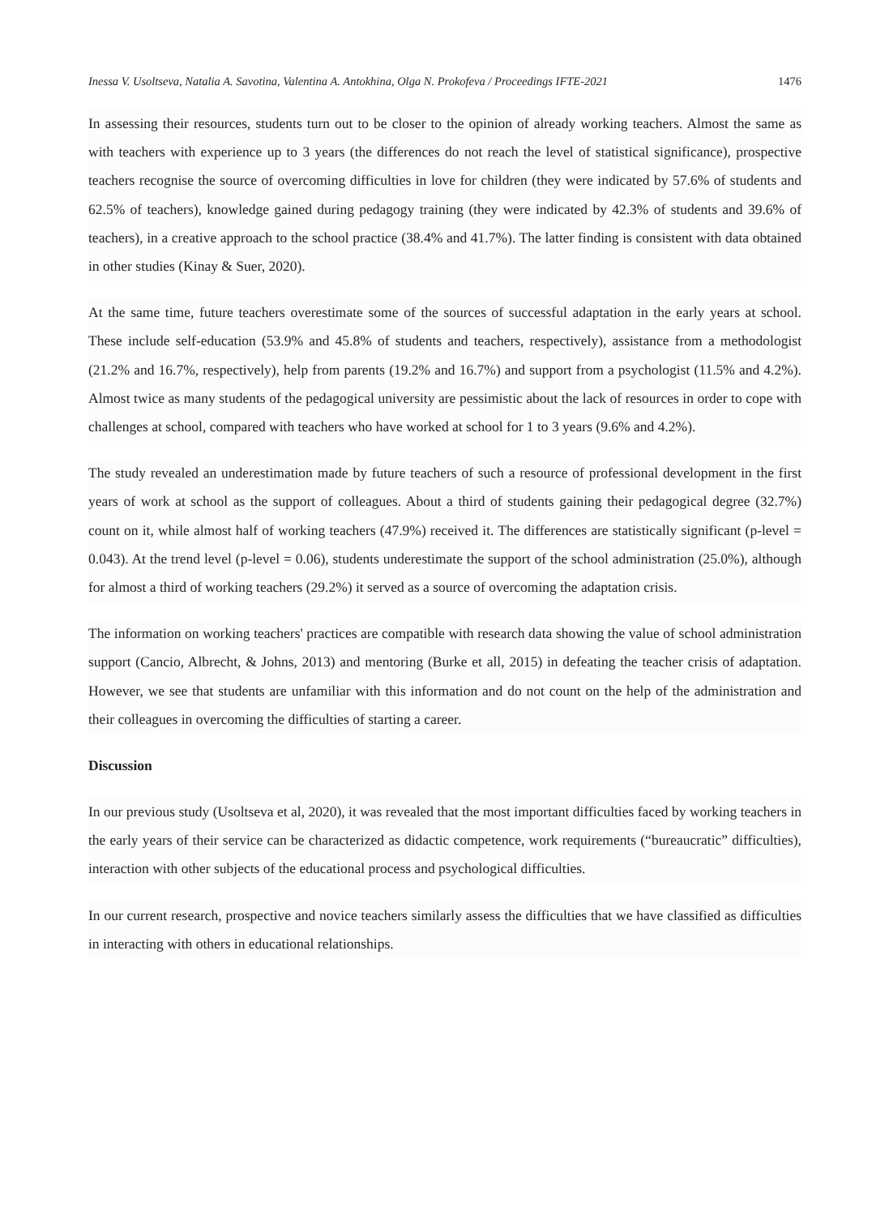Inessa V. Usoltseva, Natalia A. Savotina, Valentina A. Antokhina, Olga N. Prokofeva / Proceedings IFTE-2021 1476
In assessing their resources, students turn out to be closer to the opinion of already working teachers. Almost the same as with teachers with experience up to 3 years (the differences do not reach the level of statistical significance), prospective teachers recognise the source of overcoming difficulties in love for children (they were indicated by 57.6% of students and 62.5% of teachers), knowledge gained during pedagogy training (they were indicated by 42.3% of students and 39.6% of teachers), in a creative approach to the school practice (38.4% and 41.7%). The latter finding is consistent with data obtained in other studies (Kinay & Suer, 2020).
At the same time, future teachers overestimate some of the sources of successful adaptation in the early years at school. These include self-education (53.9% and 45.8% of students and teachers, respectively), assistance from a methodologist (21.2% and 16.7%, respectively), help from parents (19.2% and 16.7%) and support from a psychologist (11.5% and 4.2%). Almost twice as many students of the pedagogical university are pessimistic about the lack of resources in order to cope with challenges at school, compared with teachers who have worked at school for 1 to 3 years (9.6% and 4.2%).
The study revealed an underestimation made by future teachers of such a resource of professional development in the first years of work at school as the support of colleagues. About a third of students gaining their pedagogical degree (32.7%) count on it, while almost half of working teachers (47.9%) received it. The differences are statistically significant (p-level = 0.043). At the trend level (p-level = 0.06), students underestimate the support of the school administration (25.0%), although for almost a third of working teachers (29.2%) it served as a source of overcoming the adaptation crisis.
The information on working teachers' practices are compatible with research data showing the value of school administration support (Cancio, Albrecht, & Johns, 2013) and mentoring (Burke et all, 2015) in defeating the teacher crisis of adaptation. However, we see that students are unfamiliar with this information and do not count on the help of the administration and their colleagues in overcoming the difficulties of starting a career.
Discussion
In our previous study (Usoltseva et al, 2020), it was revealed that the most important difficulties faced by working teachers in the early years of their service can be characterized as didactic competence, work requirements (“bureaucratic” difficulties), interaction with other subjects of the educational process and psychological difficulties.
In our current research, prospective and novice teachers similarly assess the difficulties that we have classified as difficulties in interacting with others in educational relationships.